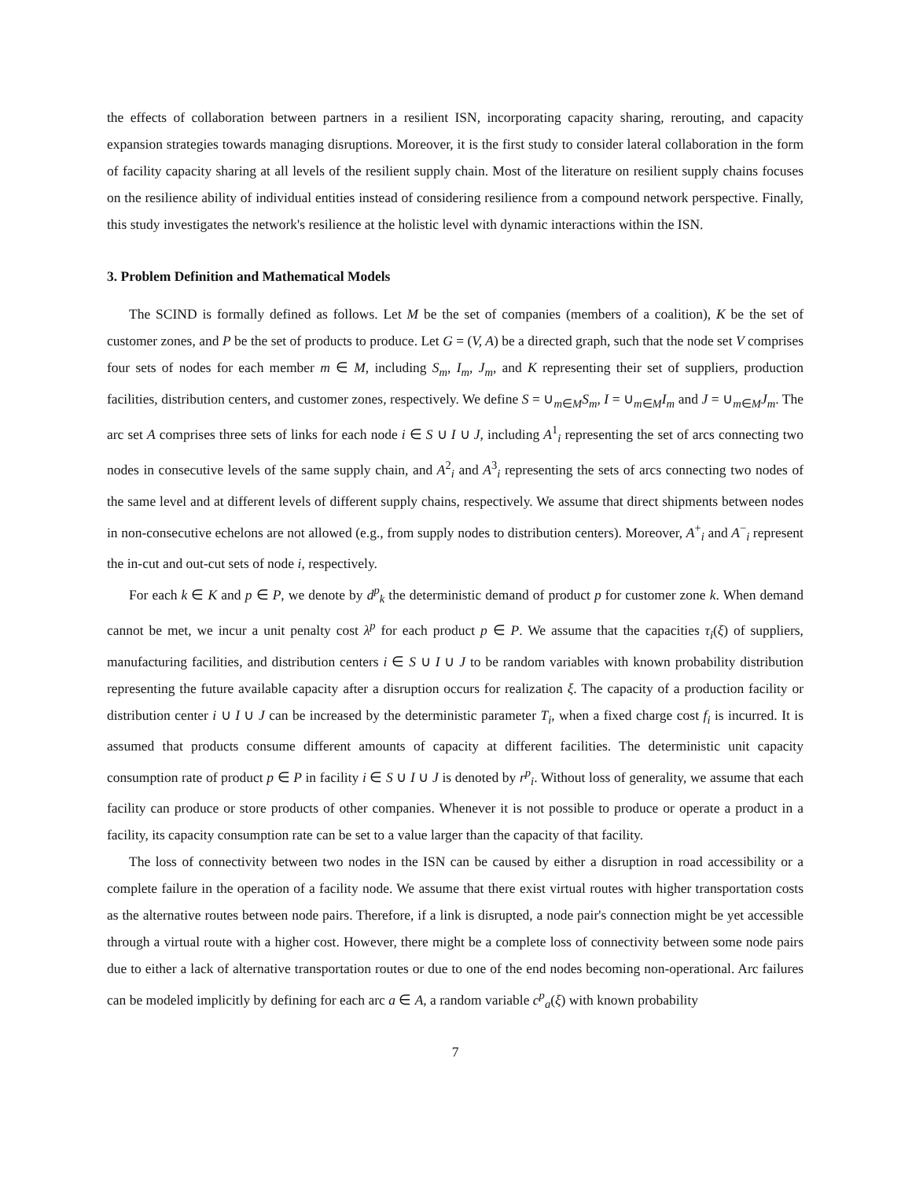the effects of collaboration between partners in a resilient ISN, incorporating capacity sharing, rerouting, and capacity expansion strategies towards managing disruptions. Moreover, it is the first study to consider lateral collaboration in the form of facility capacity sharing at all levels of the resilient supply chain. Most of the literature on resilient supply chains focuses on the resilience ability of individual entities instead of considering resilience from a compound network perspective. Finally, this study investigates the network's resilience at the holistic level with dynamic interactions within the ISN.
3. Problem Definition and Mathematical Models
The SCIND is formally defined as follows. Let M be the set of companies (members of a coalition), K be the set of customer zones, and P be the set of products to produce. Let G = (V, A) be a directed graph, such that the node set V comprises four sets of nodes for each member m ∈ M, including S<sub>m</sub>, I<sub>m</sub>, J<sub>m</sub>, and K representing their set of suppliers, production facilities, distribution centers, and customer zones, respectively. We define S = ∪<sub>m∈M</sub>S<sub>m</sub>, I = ∪<sub>m∈M</sub>I<sub>m</sub> and J = ∪<sub>m∈M</sub>J<sub>m</sub>. The arc set A comprises three sets of links for each node i ∈ S ∪ I ∪ J, including A<sup>1</sup><sub>i</sub> representing the set of arcs connecting two nodes in consecutive levels of the same supply chain, and A<sup>2</sup><sub>i</sub> and A<sup>3</sup><sub>i</sub> representing the sets of arcs connecting two nodes of the same level and at different levels of different supply chains, respectively. We assume that direct shipments between nodes in non-consecutive echelons are not allowed (e.g., from supply nodes to distribution centers). Moreover, A<sup>+</sup><sub>i</sub> and A<sup>−</sup><sub>i</sub> represent the in-cut and out-cut sets of node i, respectively.
For each k ∈ K and p ∈ P, we denote by d<sup>p</sup><sub>k</sub> the deterministic demand of product p for customer zone k. When demand cannot be met, we incur a unit penalty cost λ<sup>p</sup> for each product p ∈ P. We assume that the capacities τ<sub>i</sub>(ξ) of suppliers, manufacturing facilities, and distribution centers i ∈ S ∪ I ∪ J to be random variables with known probability distribution representing the future available capacity after a disruption occurs for realization ξ. The capacity of a production facility or distribution center i ∪ I ∪ J can be increased by the deterministic parameter T<sub>i</sub>, when a fixed charge cost f<sub>i</sub> is incurred. It is assumed that products consume different amounts of capacity at different facilities. The deterministic unit capacity consumption rate of product p ∈ P in facility i ∈ S ∪ I ∪ J is denoted by r<sup>p</sup><sub>i</sub>. Without loss of generality, we assume that each facility can produce or store products of other companies. Whenever it is not possible to produce or operate a product in a facility, its capacity consumption rate can be set to a value larger than the capacity of that facility.
The loss of connectivity between two nodes in the ISN can be caused by either a disruption in road accessibility or a complete failure in the operation of a facility node. We assume that there exist virtual routes with higher transportation costs as the alternative routes between node pairs. Therefore, if a link is disrupted, a node pair's connection might be yet accessible through a virtual route with a higher cost. However, there might be a complete loss of connectivity between some node pairs due to either a lack of alternative transportation routes or due to one of the end nodes becoming non-operational. Arc failures can be modeled implicitly by defining for each arc a ∈ A, a random variable c<sup>p</sup><sub>a</sub>(ξ) with known probability
7